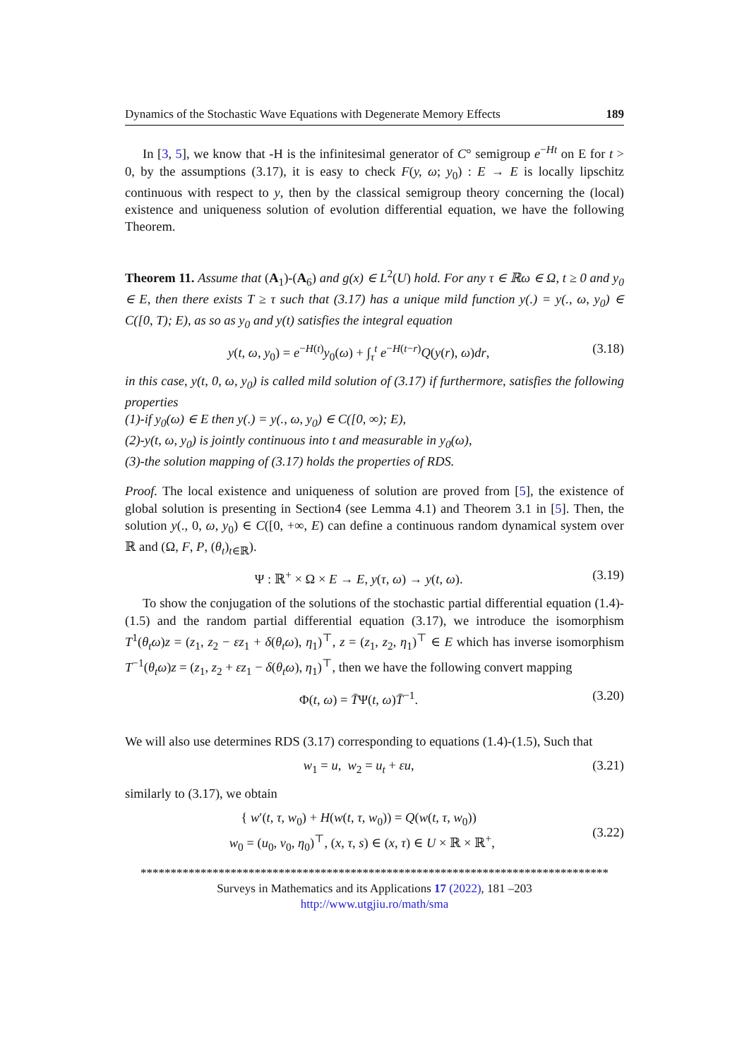Dynamics of the Stochastic Wave Equations with Degenerate Memory Effects 189
In [3, 5], we know that -H is the infinitesimal generator of C° semigroup e<sup>−Ht</sup> on E for t > 0, by the assumptions (3.17), it is easy to check F(y, ω; y<sub>0</sub>) : E → E is locally lipschitz continuous with respect to y, then by the classical semigroup theory concerning the (local) existence and uniqueness solution of evolution differential equation, we have the following Theorem.
Theorem 11. Assume that (A<sub>1</sub>)-(A<sub>6</sub>) and g(x) ∈ L<sup>2</sup>(U) hold. For any τ ∈ ℝω ∈ Ω, t ≥ 0 and y<sub>0</sub> ∈ E, then there exists T ≥ τ such that (3.17) has a unique mild function y(.) = y(., ω, y<sub>0</sub>) ∈ C([0, T); E), as so as y<sub>0</sub> and y(t) satisfies the integral equation
y(t, ω, y<sub>0</sub>) = e<sup>−H(t)</sup>y<sub>0</sub>(ω) + ∫<sub>τ</sub><sup>t</sup> e<sup>−H(t−r)</sup>Q(y(r), ω)dr, (3.18)
in this case, y(t, 0, ω, y<sub>0</sub>) is called mild solution of (3.17) if furthermore, satisfies the following properties
(1)-if y<sub>0</sub>(ω) ∈ E then y(.) = y(., ω, y<sub>0</sub>) ∈ C([0, ∞); E),
(2)-y(t, ω, y<sub>0</sub>) is jointly continuous into t and measurable in y<sub>0</sub>(ω),
(3)-the solution mapping of (3.17) holds the properties of RDS.
Proof. The local existence and uniqueness of solution are proved from [5], the existence of global solution is presenting in Section4 (see Lemma 4.1) and Theorem 3.1 in [5]. Then, the solution y(., 0, ω, y<sub>0</sub>) ∈ C([0, +∞, E) can define a continuous random dynamical system over ℝ and (Ω, F, P, (θ<sub>t</sub>)<sub>t∈ℝ</sub>).
Ψ : ℝ<sup>+</sup> × Ω × E → E, y(τ, ω) → y(t, ω). (3.19)
To show the conjugation of the solutions of the stochastic partial differential equation (1.4)-(1.5) and the random partial differential equation (3.17), we introduce the isomorphism T<sup>1</sup>(θ<sub>t</sub>ω)z = (z<sub>1</sub>, z<sub>2</sub> − εz<sub>1</sub> + δ(θ<sub>t</sub>ω), η<sub>1</sub>)<sup>⊤</sup>, z = (z<sub>1</sub>, z<sub>2</sub>, η<sub>1</sub>)<sup>⊤</sup> ∈ E which has inverse isomorphism T<sup>−1</sup>(θ<sub>t</sub>ω)z = (z<sub>1</sub>, z<sub>2</sub> + εz<sub>1</sub> − δ(θ<sub>t</sub>ω), η<sub>1</sub>)<sup>⊤</sup>, then we have the following convert mapping
Φ(t, ω) = T̄Ψ(t, ω)T̄<sup>−1</sup>. (3.20)
We will also use determines RDS (3.17) corresponding to equations (1.4)-(1.5), Such that
w<sub>1</sub> = u, w<sub>2</sub> = u<sub>t</sub> + εu, (3.21)
similarly to (3.17), we obtain
{ w′(t, τ, w<sub>0</sub>) + H(w(t, τ, w<sub>0</sub>)) = Q(w(t, τ, w<sub>0</sub>))
w<sub>0</sub> = (u<sub>0</sub>, v<sub>0</sub>, η<sub>0</sub>)<sup>⊤</sup>, (x, τ, s) ∈ (x, τ) ∈ U × ℝ × ℝ<sup>+</sup>, (3.22)
******************************************************************************
Surveys in Mathematics and its Applications 17 (2022), 181 –203
http://www.utgjiu.ro/math/sma